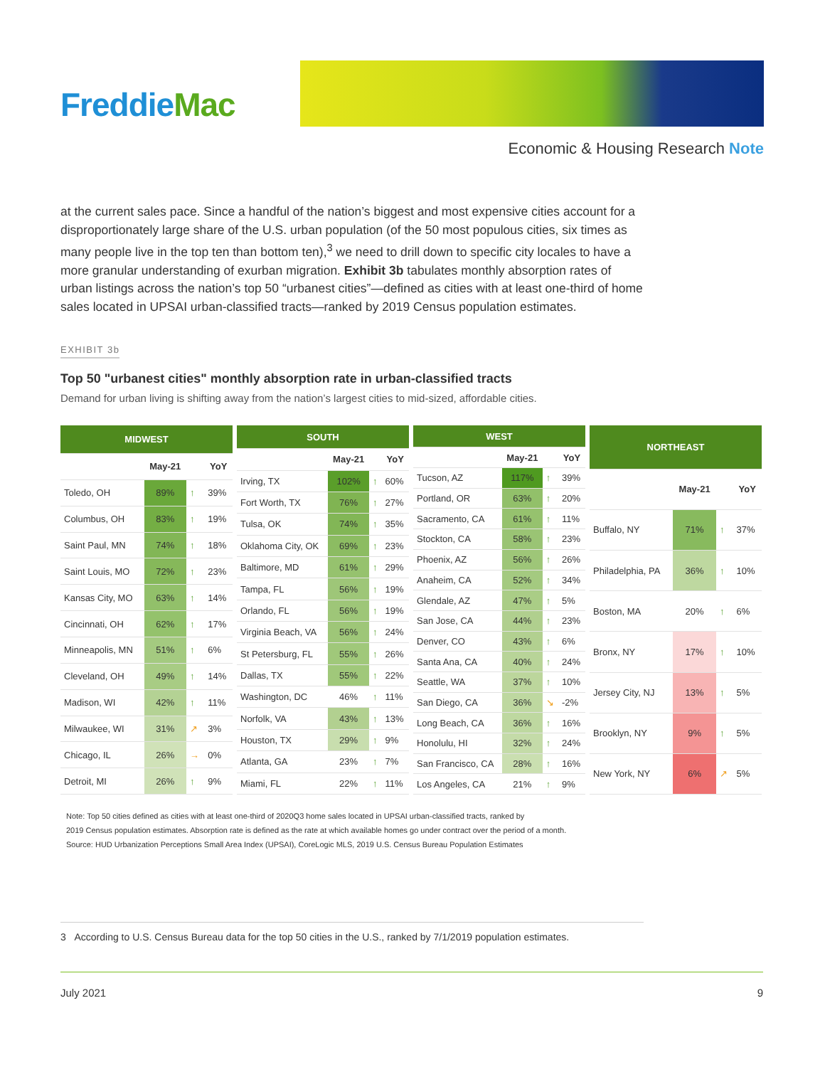FreddieMac
Economic & Housing Research Note
at the current sales pace. Since a handful of the nation’s biggest and most expensive cities account for a disproportionately large share of the U.S. urban population (of the 50 most populous cities, six times as many people live in the top ten than bottom ten),<sup>3</sup> we need to drill down to specific city locales to have a more granular understanding of exurban migration. Exhibit 3b tabulates monthly absorption rates of urban listings across the nation’s top 50 “urbanest cities”—defined as cities with at least one-third of home sales located in UPSAI urban-classified tracts—ranked by 2019 Census population estimates.
EXHIBIT 3b
Top 50 "urbanest cities" monthly absorption rate in urban-classified tracts
Demand for urban living is shifting away from the nation’s largest cities to mid-sized, affordable cities.
| MIDWEST | | | |
| --- | --- | --- | --- |
| | May-21 | | YoY |
| Toledo, OH | 89% | ↑ | 39% |
| Columbus, OH | 83% | ↑ | 19% |
| Saint Paul, MN | 74% | ↑ | 18% |
| Saint Louis, MO | 72% | ↑ | 23% |
| Kansas City, MO | 63% | ↑ | 14% |
| Cincinnati, OH | 62% | ↑ | 17% |
| Minneapolis, MN | 51% | ↑ | 6% |
| Cleveland, OH | 49% | ↑ | 14% |
| Madison, WI | 42% | ↑ | 11% |
| Milwaukee, WI | 31% | ↗ | 3% |
| Chicago, IL | 26% | → | 0% |
| Detroit, MI | 26% | ↑ | 9% |
| SOUTH | | | |
| --- | --- | --- | --- |
| | May-21 | | YoY |
| Irving, TX | 102% | ↑ | 60% |
| Fort Worth, TX | 76% | ↑ | 27% |
| Tulsa, OK | 74% | ↑ | 35% |
| Oklahoma City, OK | 69% | ↑ | 23% |
| Baltimore, MD | 61% | ↑ | 29% |
| Tampa, FL | 56% | ↑ | 19% |
| Orlando, FL | 56% | ↑ | 19% |
| Virginia Beach, VA | 56% | ↑ | 24% |
| St Petersburg, FL | 55% | ↑ | 26% |
| Dallas, TX | 55% | ↑ | 22% |
| Washington, DC | 46% | ↑ | 11% |
| Norfolk, VA | 43% | ↑ | 13% |
| Houston, TX | 29% | ↑ | 9% |
| Atlanta, GA | 23% | ↑ | 7% |
| Miami, FL | 22% | ↑ | 11% |
| WEST | | | |
| --- | --- | --- | --- |
| | May-21 | | YoY |
| Tucson, AZ | 117% | ↑ | 39% |
| Portland, OR | 63% | ↑ | 20% |
| Sacramento, CA | 61% | ↑ | 11% |
| Stockton, CA | 58% | ↑ | 23% |
| Phoenix, AZ | 56% | ↑ | 26% |
| Anaheim, CA | 52% | ↑ | 34% |
| Glendale, AZ | 47% | ↑ | 5% |
| San Jose, CA | 44% | ↑ | 23% |
| Denver, CO | 43% | ↑ | 6% |
| Santa Ana, CA | 40% | ↑ | 24% |
| Seattle, WA | 37% | ↑ | 10% |
| San Diego, CA | 36% | ↘ | -2% |
| Long Beach, CA | 36% | ↑ | 16% |
| Honolulu, HI | 32% | ↑ | 24% |
| San Francisco, CA | 28% | ↑ | 16% |
| Los Angeles, CA | 21% | ↑ | 9% |
| NORTHEAST | | | |
| --- | --- | --- | --- |
| | May-21 | | YoY |
| Buffalo, NY | 71% | ↑ | 37% |
| Philadelphia, PA | 36% | ↑ | 10% |
| Boston, MA | 20% | ↑ | 6% |
| Bronx, NY | 17% | ↑ | 10% |
| Jersey City, NJ | 13% | ↑ | 5% |
| Brooklyn, NY | 9% | ↑ | 5% |
| New York, NY | 6% | ↗ | 5% |
Note: Top 50 cities defined as cities with at least one-third of 2020Q3 home sales located in UPSAI urban-classified tracts, ranked by
2019 Census population estimates. Absorption rate is defined as the rate at which available homes go under contract over the period of a month.
Source: HUD Urbanization Perceptions Small Area Index (UPSAI), CoreLogic MLS, 2019 U.S. Census Bureau Population Estimates
3 According to U.S. Census Bureau data for the top 50 cities in the U.S., ranked by 7/1/2019 population estimates.
July 2021 9